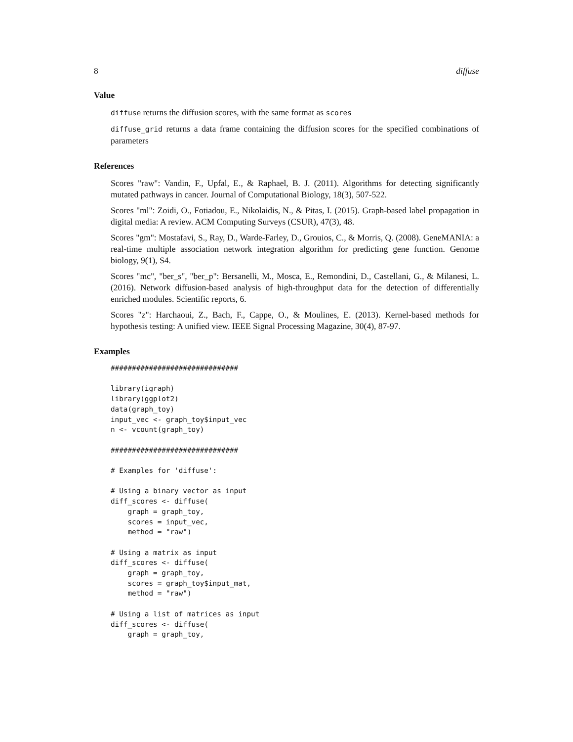8 diffuse
Value
diffuse returns the diffusion scores, with the same format as scores
diffuse_grid returns a data frame containing the diffusion scores for the specified combinations of parameters
References
Scores "raw": Vandin, F., Upfal, E., & Raphael, B. J. (2011). Algorithms for detecting significantly mutated pathways in cancer. Journal of Computational Biology, 18(3), 507-522.
Scores "ml": Zoidi, O., Fotiadou, E., Nikolaidis, N., & Pitas, I. (2015). Graph-based label propagation in digital media: A review. ACM Computing Surveys (CSUR), 47(3), 48.
Scores "gm": Mostafavi, S., Ray, D., Warde-Farley, D., Grouios, C., & Morris, Q. (2008). GeneMANIA: a real-time multiple association network integration algorithm for predicting gene function. Genome biology, 9(1), S4.
Scores "mc", "ber_s", "ber_p": Bersanelli, M., Mosca, E., Remondini, D., Castellani, G., & Milanesi, L. (2016). Network diffusion-based analysis of high-throughput data for the detection of differentially enriched modules. Scientific reports, 6.
Scores "z": Harchaoui, Z., Bach, F., Cappe, O., & Moulines, E. (2013). Kernel-based methods for hypothesis testing: A unified view. IEEE Signal Processing Magazine, 30(4), 87-97.
Examples
##############################

library(igraph)
library(ggplot2)
data(graph_toy)
input_vec <- graph_toy$input_vec
n <- vcount(graph_toy)

##############################

# Examples for 'diffuse':

# Using a binary vector as input
diff_scores <- diffuse(
    graph = graph_toy,
    scores = input_vec,
    method = "raw")

# Using a matrix as input
diff_scores <- diffuse(
    graph = graph_toy,
    scores = graph_toy$input_mat,
    method = "raw")

# Using a list of matrices as input
diff_scores <- diffuse(
    graph = graph_toy,